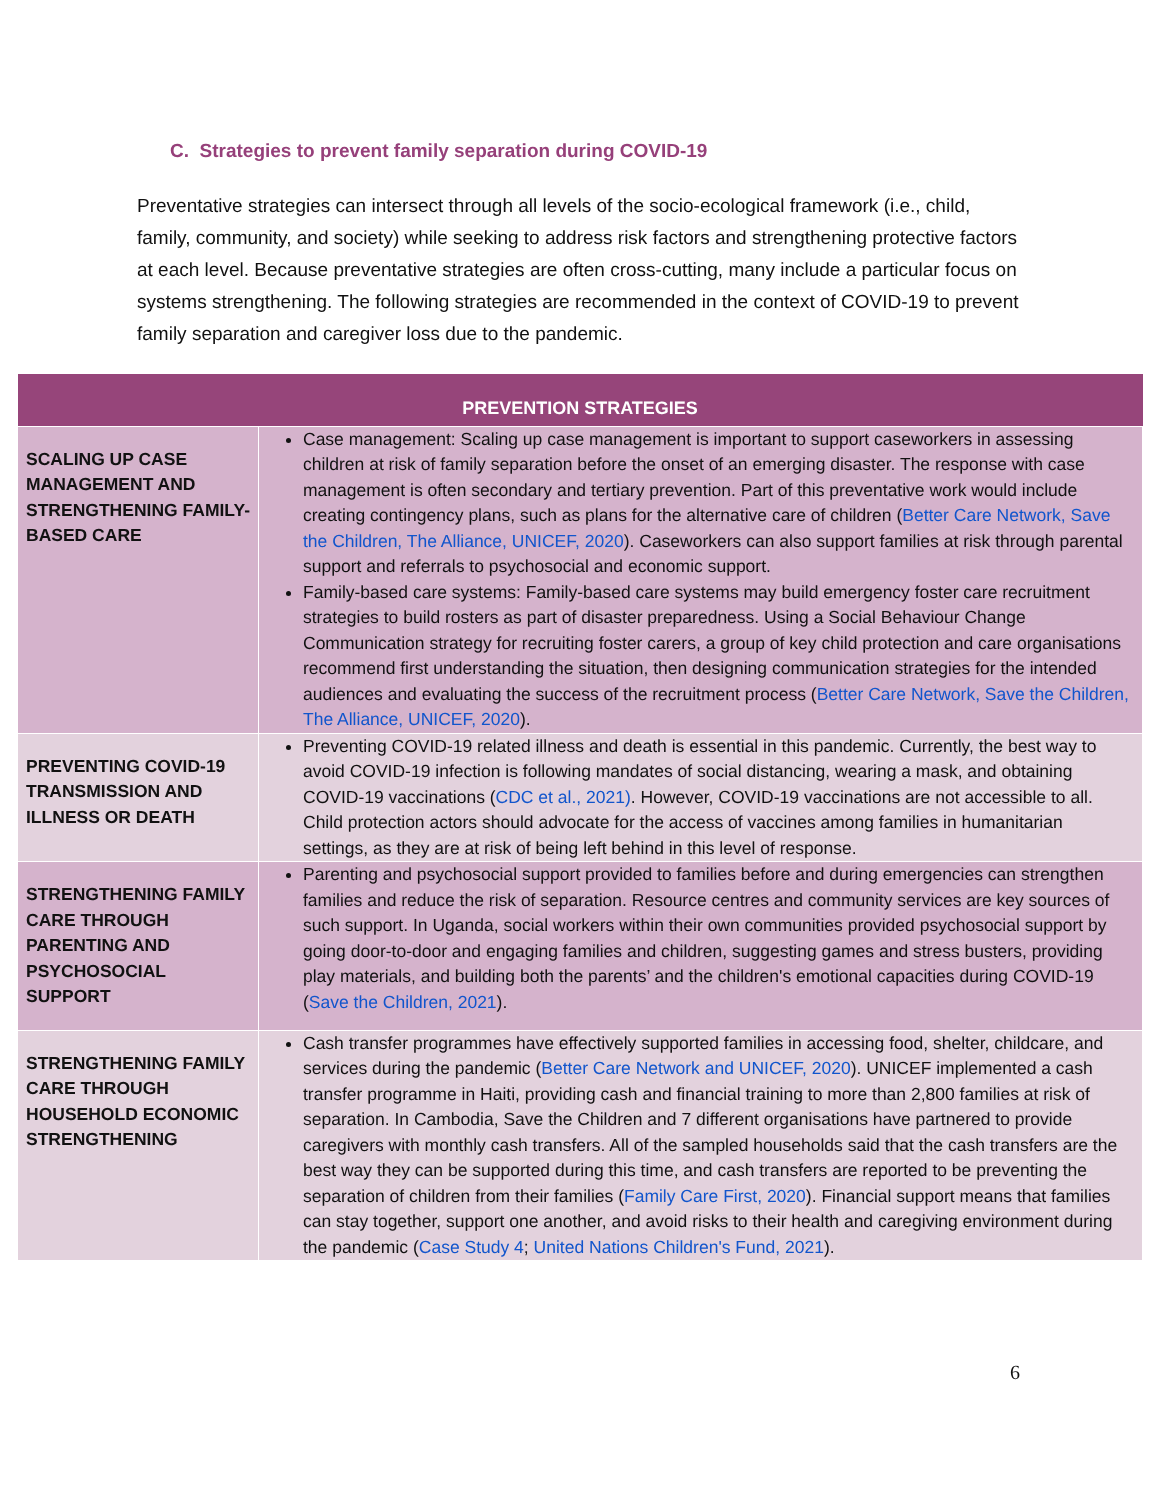C. Strategies to prevent family separation during COVID-19
Preventative strategies can intersect through all levels of the socio-ecological framework (i.e., child, family, community, and society) while seeking to address risk factors and strengthening protective factors at each level. Because preventative strategies are often cross-cutting, many include a particular focus on systems strengthening. The following strategies are recommended in the context of COVID-19 to prevent family separation and caregiver loss due to the pandemic.
| PREVENTION STRATEGIES | |
| --- | --- |
| SCALING UP CASE MANAGEMENT AND STRENGTHENING FAMILY-BASED CARE | Case management: Scaling up case management is important to support caseworkers in assessing children at risk of family separation before the onset of an emerging disaster. The response with case management is often secondary and tertiary prevention. Part of this preventative work would include creating contingency plans, such as plans for the alternative care of children ( Better Care Network, Save the Children, The Alliance, UNICEF, 2020 ). Caseworkers can also support families at risk through parental support and referrals to psychosocial and economic support. Family-based care systems: Family-based care systems may build emergency foster care recruitment strategies to build rosters as part of disaster preparedness. Using a Social Behaviour Change Communication strategy for recruiting foster carers, a group of key child protection and care organisations recommend first understanding the situation, then designing communication strategies for the intended audiences and evaluating the success of the recruitment process ( Better Care Network, Save the Children, The Alliance, UNICEF, 2020 ). |
| PREVENTING COVID-19 TRANSMISSION AND ILLNESS OR DEATH | Preventing COVID-19 related illness and death is essential in this pandemic. Currently, the best way to avoid COVID-19 infection is following mandates of social distancing, wearing a mask, and obtaining COVID-19 vaccinations ( CDC et al., 2021) . However, COVID-19 vaccinations are not accessible to all. Child protection actors should advocate for the access of vaccines among families in humanitarian settings, as they are at risk of being left behind in this level of response. |
| STRENGTHENING FAMILY CARE THROUGH PARENTING AND PSYCHOSOCIAL SUPPORT | Parenting and psychosocial support provided to families before and during emergencies can strengthen families and reduce the risk of separation. Resource centres and community services are key sources of such support. In Uganda, social workers within their own communities provided psychosocial support by going door-to-door and engaging families and children, suggesting games and stress busters, providing play materials, and building both the parents’ and the children's emotional capacities during COVID-19 ( Save the Children, 2021 ). |
| STRENGTHENING FAMILY CARE THROUGH HOUSEHOLD ECONOMIC STRENGTHENING | Cash transfer programmes have effectively supported families in accessing food, shelter, childcare, and services during the pandemic ( Better Care Network and UNICEF, 2020 ). UNICEF implemented a cash transfer programme in Haiti, providing cash and financial training to more than 2,800 families at risk of separation. In Cambodia, Save the Children and 7 different organisations have partnered to provide caregivers with monthly cash transfers. All of the sampled households said that the cash transfers are the best way they can be supported during this time, and cash transfers are reported to be preventing the separation of children from their families ( Family Care First, 2020 ). Financial support means that families can stay together, support one another, and avoid risks to their health and caregiving environment during the pandemic ( Case Study 4 ; United Nations Children's Fund, 2021 ). |
6